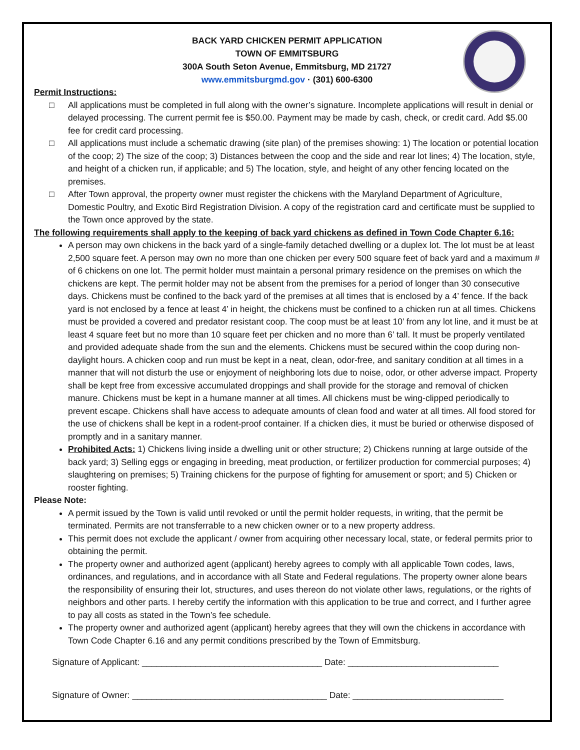BACK YARD CHICKEN PERMIT APPLICATION
TOWN OF EMMITSBURG
300A South Seton Avenue, Emmitsburg, MD 21727
www.emmitsburgmd.gov · (301) 600-6300
Permit Instructions:
□ All applications must be completed in full along with the owner’s signature. Incomplete applications will result in denial or delayed processing. The current permit fee is $50.00. Payment may be made by cash, check, or credit card. Add $5.00 fee for credit card processing.
□ All applications must include a schematic drawing (site plan) of the premises showing: 1) The location or potential location of the coop; 2) The size of the coop; 3) Distances between the coop and the side and rear lot lines; 4) The location, style, and height of a chicken run, if applicable; and 5) The location, style, and height of any other fencing located on the premises.
□ After Town approval, the property owner must register the chickens with the Maryland Department of Agriculture, Domestic Poultry, and Exotic Bird Registration Division. A copy of the registration card and certificate must be supplied to the Town once approved by the state.
The following requirements shall apply to the keeping of back yard chickens as defined in Town Code Chapter 6.16:
A person may own chickens in the back yard of a single-family detached dwelling or a duplex lot. The lot must be at least 2,500 square feet. A person may own no more than one chicken per every 500 square feet of back yard and a maximum # of 6 chickens on one lot. The permit holder must maintain a personal primary residence on the premises on which the chickens are kept. The permit holder may not be absent from the premises for a period of longer than 30 consecutive days. Chickens must be confined to the back yard of the premises at all times that is enclosed by a 4’ fence. If the back yard is not enclosed by a fence at least 4’ in height, the chickens must be confined to a chicken run at all times. Chickens must be provided a covered and predator resistant coop. The coop must be at least 10’ from any lot line, and it must be at least 4 square feet but no more than 10 square feet per chicken and no more than 6’ tall. It must be properly ventilated and provided adequate shade from the sun and the elements. Chickens must be secured within the coop during non-daylight hours. A chicken coop and run must be kept in a neat, clean, odor-free, and sanitary condition at all times in a manner that will not disturb the use or enjoyment of neighboring lots due to noise, odor, or other adverse impact. Property shall be kept free from excessive accumulated droppings and shall provide for the storage and removal of chicken manure. Chickens must be kept in a humane manner at all times. All chickens must be wing-clipped periodically to prevent escape. Chickens shall have access to adequate amounts of clean food and water at all times. All food stored for the use of chickens shall be kept in a rodent-proof container. If a chicken dies, it must be buried or otherwise disposed of promptly and in a sanitary manner.
Prohibited Acts: 1) Chickens living inside a dwelling unit or other structure; 2) Chickens running at large outside of the back yard; 3) Selling eggs or engaging in breeding, meat production, or fertilizer production for commercial purposes; 4) slaughtering on premises; 5) Training chickens for the purpose of fighting for amusement or sport; and 5) Chicken or rooster fighting.
Please Note:
A permit issued by the Town is valid until revoked or until the permit holder requests, in writing, that the permit be terminated. Permits are not transferrable to a new chicken owner or to a new property address.
This permit does not exclude the applicant / owner from acquiring other necessary local, state, or federal permits prior to obtaining the permit.
The property owner and authorized agent (applicant) hereby agrees to comply with all applicable Town codes, laws, ordinances, and regulations, and in accordance with all State and Federal regulations. The property owner alone bears the responsibility of ensuring their lot, structures, and uses thereon do not violate other laws, regulations, or the rights of neighbors and other parts. I hereby certify the information with this application to be true and correct, and I further agree to pay all costs as stated in the Town’s fee schedule.
The property owner and authorized agent (applicant) hereby agrees that they will own the chickens in accordance with Town Code Chapter 6.16 and any permit conditions prescribed by the Town of Emmitsburg.
Signature of Applicant: _____________________________________ Date: _______________________________
Signature of Owner: ________________________________________ Date: _______________________________